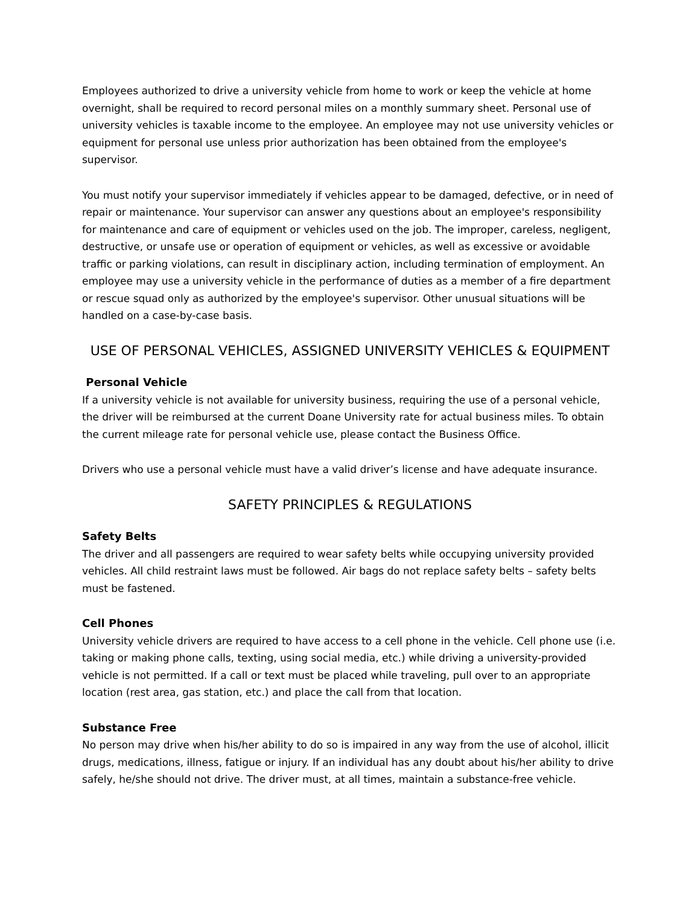Employees authorized to drive a university vehicle from home to work or keep the vehicle at home overnight, shall be required to record personal miles on a monthly summary sheet. Personal use of university vehicles is taxable income to the employee. An employee may not use university vehicles or equipment for personal use unless prior authorization has been obtained from the employee's supervisor.
You must notify your supervisor immediately if vehicles appear to be damaged, defective, or in need of repair or maintenance. Your supervisor can answer any questions about an employee's responsibility for maintenance and care of equipment or vehicles used on the job. The improper, careless, negligent, destructive, or unsafe use or operation of equipment or vehicles, as well as excessive or avoidable traffic or parking violations, can result in disciplinary action, including termination of employment. An employee may use a university vehicle in the performance of duties as a member of a fire department or rescue squad only as authorized by the employee's supervisor. Other unusual situations will be handled on a case-by-case basis.
USE OF PERSONAL VEHICLES, ASSIGNED UNIVERSITY VEHICLES & EQUIPMENT
Personal Vehicle
If a university vehicle is not available for university business, requiring the use of a personal vehicle, the driver will be reimbursed at the current Doane University rate for actual business miles. To obtain the current mileage rate for personal vehicle use, please contact the Business Office.
Drivers who use a personal vehicle must have a valid driver’s license and have adequate insurance.
SAFETY PRINCIPLES & REGULATIONS
Safety Belts
The driver and all passengers are required to wear safety belts while occupying university provided vehicles. All child restraint laws must be followed. Air bags do not replace safety belts – safety belts must be fastened.
Cell Phones
University vehicle drivers are required to have access to a cell phone in the vehicle. Cell phone use (i.e. taking or making phone calls, texting, using social media, etc.) while driving a university-provided vehicle is not permitted. If a call or text must be placed while traveling, pull over to an appropriate location (rest area, gas station, etc.) and place the call from that location.
Substance Free
No person may drive when his/her ability to do so is impaired in any way from the use of alcohol, illicit drugs, medications, illness, fatigue or injury. If an individual has any doubt about his/her ability to drive safely, he/she should not drive. The driver must, at all times, maintain a substance-free vehicle.